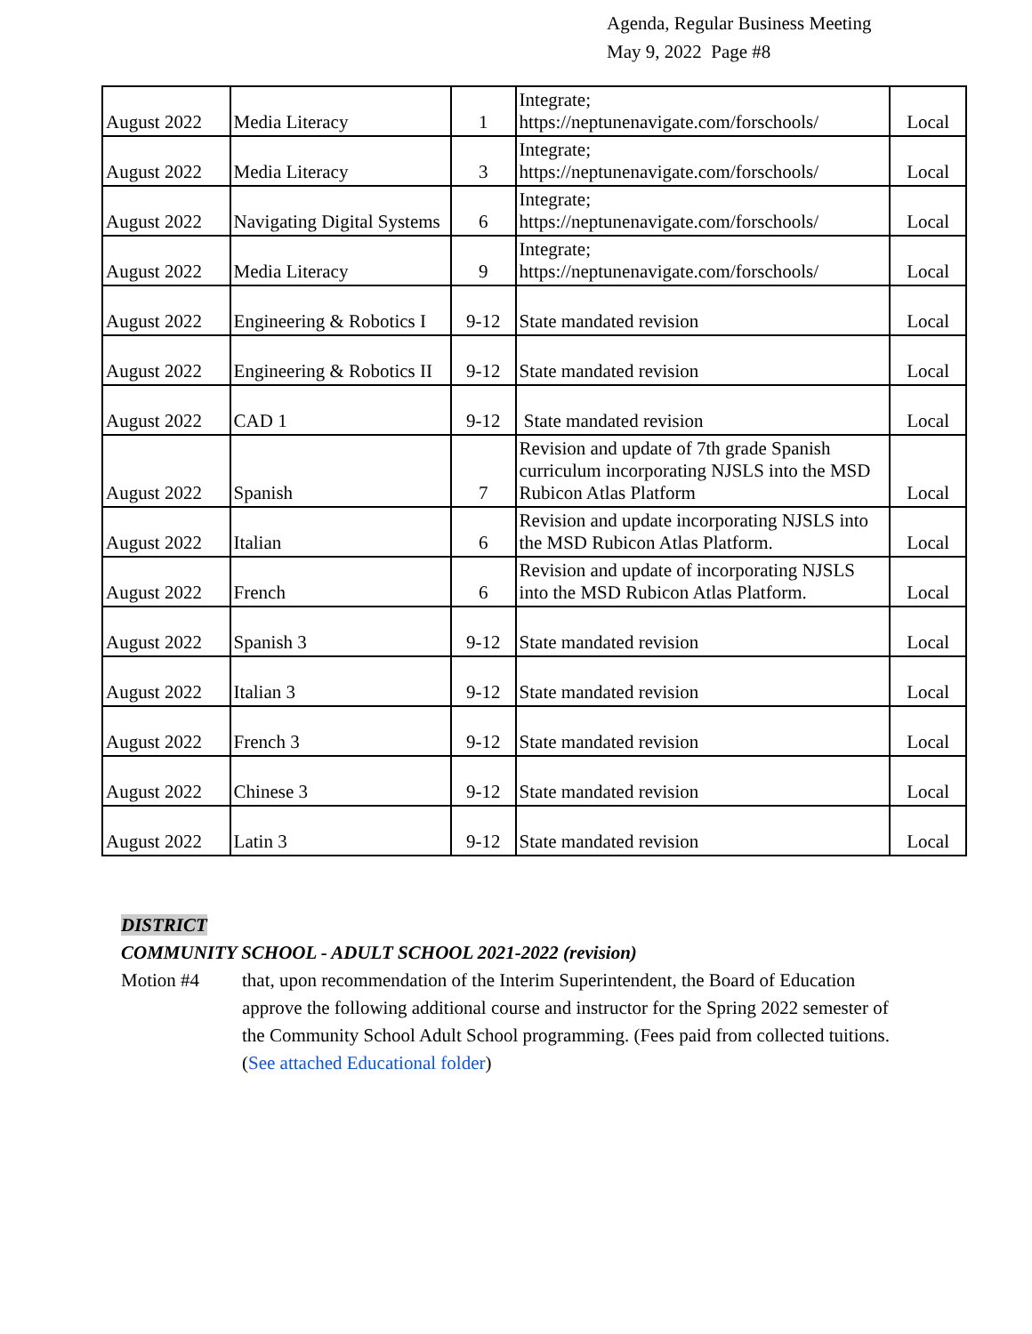Agenda, Regular Business Meeting
May 9, 2022 Page #8
| August 2022 | Media Literacy | 1 | Integrate; https://neptunenavigate.com/forschools/ | Local |
| August 2022 | Media Literacy | 3 | Integrate; https://neptunenavigate.com/forschools/ | Local |
| August 2022 | Navigating Digital Systems | 6 | Integrate; https://neptunenavigate.com/forschools/ | Local |
| August 2022 | Media Literacy | 9 | Integrate; https://neptunenavigate.com/forschools/ | Local |
| August 2022 | Engineering & Robotics I | 9-12 | State mandated revision | Local |
| August 2022 | Engineering & Robotics II | 9-12 | State mandated revision | Local |
| August 2022 | CAD 1 | 9-12 | State mandated revision | Local |
| August 2022 | Spanish | 7 | Revision and update of 7th grade Spanish curriculum incorporating NJSLS into the MSD Rubicon Atlas Platform | Local |
| August 2022 | Italian | 6 | Revision and update incorporating NJSLS into the MSD Rubicon Atlas Platform. | Local |
| August 2022 | French | 6 | Revision and update of incorporating NJSLS into the MSD Rubicon Atlas Platform. | Local |
| August 2022 | Spanish 3 | 9-12 | State mandated revision | Local |
| August 2022 | Italian 3 | 9-12 | State mandated revision | Local |
| August 2022 | French 3 | 9-12 | State mandated revision | Local |
| August 2022 | Chinese 3 | 9-12 | State mandated revision | Local |
| August 2022 | Latin 3 | 9-12 | State mandated revision | Local |
DISTRICT
COMMUNITY SCHOOL - ADULT SCHOOL 2021-2022 (revision)
Motion #4 that, upon recommendation of the Interim Superintendent, the Board of Education approve the following additional course and instructor for the Spring 2022 semester of the Community School Adult School programming. (Fees paid from collected tuitions. (See attached Educational folder)